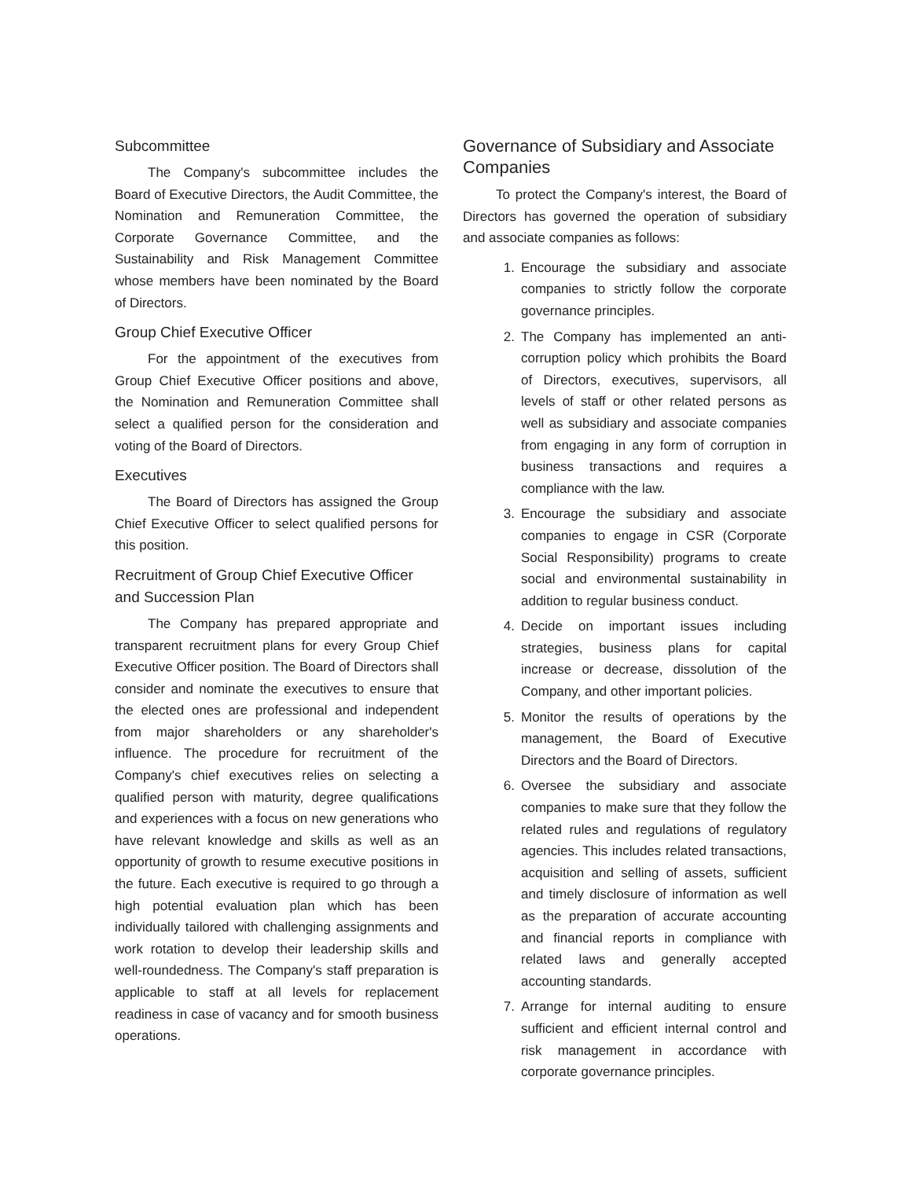Subcommittee
The Company's subcommittee includes the Board of Executive Directors, the Audit Committee, the Nomination and Remuneration Committee, the Corporate Governance Committee, and the Sustainability and Risk Management Committee whose members have been nominated by the Board of Directors.
Group Chief Executive Officer
For the appointment of the executives from Group Chief Executive Officer positions and above, the Nomination and Remuneration Committee shall select a qualified person for the consideration and voting of the Board of Directors.
Executives
The Board of Directors has assigned the Group Chief Executive Officer to select qualified persons for this position.
Recruitment of Group Chief Executive Officer and Succession Plan
The Company has prepared appropriate and transparent recruitment plans for every Group Chief Executive Officer position. The Board of Directors shall consider and nominate the executives to ensure that the elected ones are professional and independent from major shareholders or any shareholder's influence. The procedure for recruitment of the Company's chief executives relies on selecting a qualified person with maturity, degree qualifications and experiences with a focus on new generations who have relevant knowledge and skills as well as an opportunity of growth to resume executive positions in the future. Each executive is required to go through a high potential evaluation plan which has been individually tailored with challenging assignments and work rotation to develop their leadership skills and well-roundedness. The Company's staff preparation is applicable to staff at all levels for replacement readiness in case of vacancy and for smooth business operations.
Governance of Subsidiary and Associate Companies
To protect the Company's interest, the Board of Directors has governed the operation of subsidiary and associate companies as follows:
1. Encourage the subsidiary and associate companies to strictly follow the corporate governance principles.
2. The Company has implemented an anti-corruption policy which prohibits the Board of Directors, executives, supervisors, all levels of staff or other related persons as well as subsidiary and associate companies from engaging in any form of corruption in business transactions and requires a compliance with the law.
3. Encourage the subsidiary and associate companies to engage in CSR (Corporate Social Responsibility) programs to create social and environmental sustainability in addition to regular business conduct.
4. Decide on important issues including strategies, business plans for capital increase or decrease, dissolution of the Company, and other important policies.
5. Monitor the results of operations by the management, the Board of Executive Directors and the Board of Directors.
6. Oversee the subsidiary and associate companies to make sure that they follow the related rules and regulations of regulatory agencies. This includes related transactions, acquisition and selling of assets, sufficient and timely disclosure of information as well as the preparation of accurate accounting and financial reports in compliance with related laws and generally accepted accounting standards.
7. Arrange for internal auditing to ensure sufficient and efficient internal control and risk management in accordance with corporate governance principles.